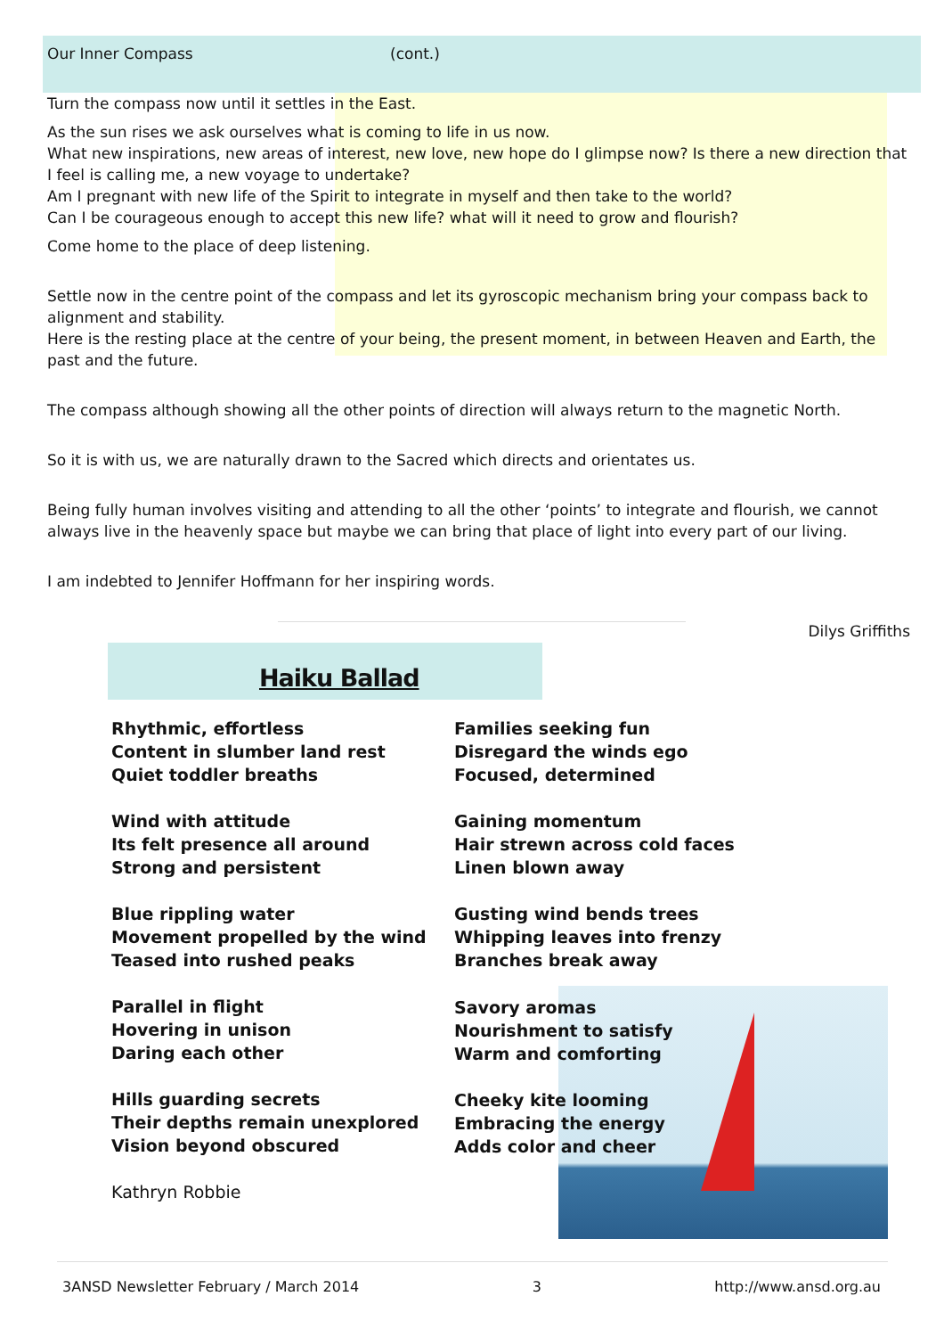Our Inner Compass (cont.)
Turn the compass now until it settles in the East.
As the sun rises we ask ourselves what is coming to life in us now.
What new inspirations, new areas of interest, new love, new hope do I glimpse now? Is there a new direction that I feel is calling me, a new voyage to undertake?
Am I pregnant with new life of the Spirit to integrate in myself and then take to the world?
Can I be courageous enough to accept this new life? what will it need to grow and flourish?
Come home to the place of deep listening.
Settle now in the centre point of the compass and let its gyroscopic mechanism bring your compass back to alignment and stability.
Here is the resting place at the centre of your being, the present moment, in between Heaven and Earth, the past and the future.
The compass although showing all the other points of direction will always return to the magnetic North.
So it is with us, we are naturally drawn to the Sacred which directs and orientates us.
Being fully human involves visiting and attending to all the other ‘points’ to integrate and flourish, we cannot always live in the heavenly space but maybe we can bring that place of light into every part of our living.
I am indebted to Jennifer Hoffmann for her inspiring words.
Dilys Griffiths
Haiku Ballad
Rhythmic, effortless
Content in slumber land rest
Quiet toddler breaths
Wind with attitude
Its felt presence all around
Strong and persistent
Blue rippling water
Movement propelled by the wind
Teased into rushed peaks
Parallel in flight
Hovering in unison
Daring each other
Hills guarding secrets
Their depths remain unexplored
Vision beyond obscured
Kathryn Robbie
Families seeking fun
Disregard the winds ego
Focused, determined
Gaining momentum
Hair strewn across cold faces
Linen blown away
Gusting wind bends trees
Whipping leaves into frenzy
Branches break away
Savory aromas
Nourishment to satisfy
Warm and comforting
Cheeky kite looming
Embracing the energy
Adds color and cheer
3ANSD Newsletter February / March 2014 3 http://www.ansd.org.au